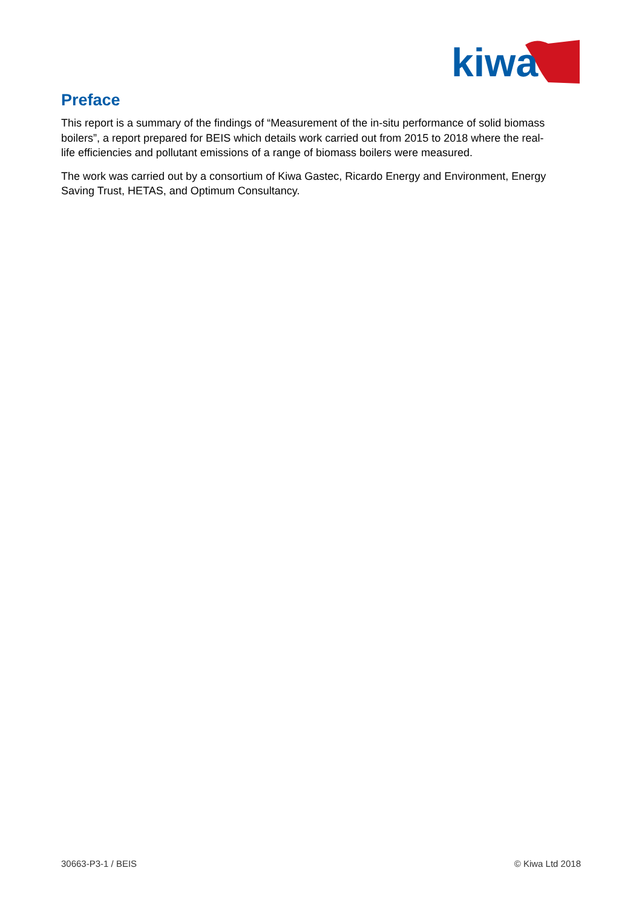kiwa
Preface
This report is a summary of the findings of “Measurement of the in-situ performance of solid biomass boilers”, a report prepared for BEIS which details work carried out from 2015 to 2018 where the real-life efficiencies and pollutant emissions of a range of biomass boilers were measured.
The work was carried out by a consortium of Kiwa Gastec, Ricardo Energy and Environment, Energy Saving Trust, HETAS, and Optimum Consultancy.
30663-P3-1 / BEIS © Kiwa Ltd 2018